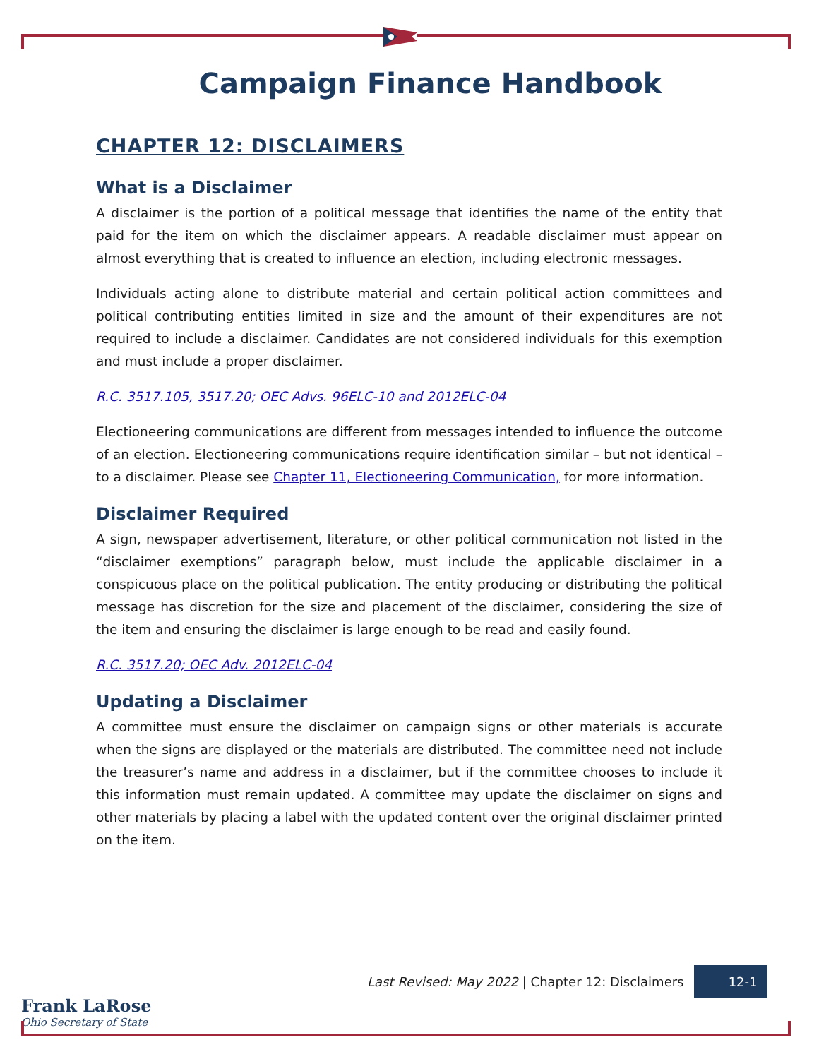Campaign Finance Handbook
CHAPTER 12: DISCLAIMERS
What is a Disclaimer
A disclaimer is the portion of a political message that identifies the name of the entity that paid for the item on which the disclaimer appears. A readable disclaimer must appear on almost everything that is created to influence an election, including electronic messages.
Individuals acting alone to distribute material and certain political action committees and political contributing entities limited in size and the amount of their expenditures are not required to include a disclaimer. Candidates are not considered individuals for this exemption and must include a proper disclaimer.
R.C. 3517.105, 3517.20; OEC Advs. 96ELC-10 and 2012ELC-04
Electioneering communications are different from messages intended to influence the outcome of an election. Electioneering communications require identification similar – but not identical – to a disclaimer. Please see Chapter 11, Electioneering Communication, for more information.
Disclaimer Required
A sign, newspaper advertisement, literature, or other political communication not listed in the “disclaimer exemptions” paragraph below, must include the applicable disclaimer in a conspicuous place on the political publication. The entity producing or distributing the political message has discretion for the size and placement of the disclaimer, considering the size of the item and ensuring the disclaimer is large enough to be read and easily found.
R.C. 3517.20; OEC Adv. 2012ELC-04
Updating a Disclaimer
A committee must ensure the disclaimer on campaign signs or other materials is accurate when the signs are displayed or the materials are distributed. The committee need not include the treasurer’s name and address in a disclaimer, but if the committee chooses to include it this information must remain updated. A committee may update the disclaimer on signs and other materials by placing a label with the updated content over the original disclaimer printed on the item.
Last Revised: May 2022 | Chapter 12: Disclaimers 12-1
Frank LaRose
Ohio Secretary of State